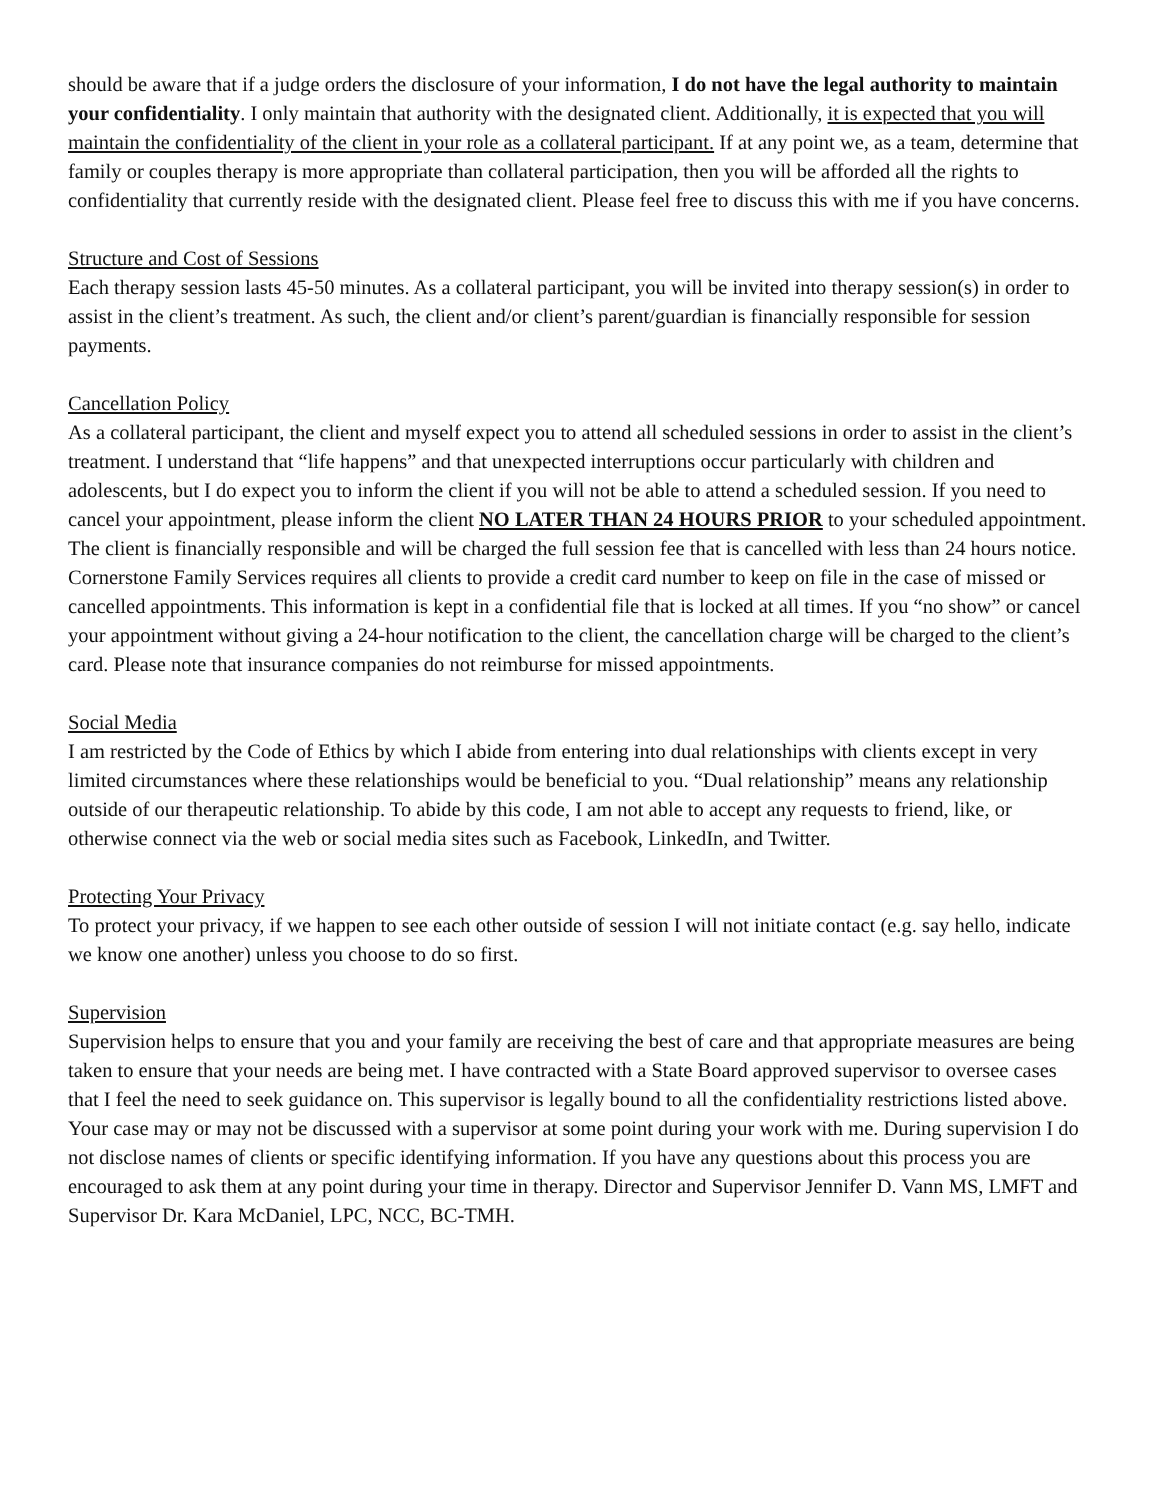should be aware that if a judge orders the disclosure of your information, I do not have the legal authority to maintain your confidentiality. I only maintain that authority with the designated client. Additionally, it is expected that you will maintain the confidentiality of the client in your role as a collateral participant. If at any point we, as a team, determine that family or couples therapy is more appropriate than collateral participation, then you will be afforded all the rights to confidentiality that currently reside with the designated client. Please feel free to discuss this with me if you have concerns.
Structure and Cost of Sessions
Each therapy session lasts 45-50 minutes. As a collateral participant, you will be invited into therapy session(s) in order to assist in the client’s treatment. As such, the client and/or client’s parent/guardian is financially responsible for session payments.
Cancellation Policy
As a collateral participant, the client and myself expect you to attend all scheduled sessions in order to assist in the client’s treatment. I understand that “life happens” and that unexpected interruptions occur particularly with children and adolescents, but I do expect you to inform the client if you will not be able to attend a scheduled session. If you need to cancel your appointment, please inform the client NO LATER THAN 24 HOURS PRIOR to your scheduled appointment. The client is financially responsible and will be charged the full session fee that is cancelled with less than 24 hours notice. Cornerstone Family Services requires all clients to provide a credit card number to keep on file in the case of missed or cancelled appointments. This information is kept in a confidential file that is locked at all times. If you “no show” or cancel your appointment without giving a 24-hour notification to the client, the cancellation charge will be charged to the client’s card. Please note that insurance companies do not reimburse for missed appointments.
Social Media
I am restricted by the Code of Ethics by which I abide from entering into dual relationships with clients except in very limited circumstances where these relationships would be beneficial to you. “Dual relationship” means any relationship outside of our therapeutic relationship. To abide by this code, I am not able to accept any requests to friend, like, or otherwise connect via the web or social media sites such as Facebook, LinkedIn, and Twitter.
Protecting Your Privacy
To protect your privacy, if we happen to see each other outside of session I will not initiate contact (e.g. say hello, indicate we know one another) unless you choose to do so first.
Supervision
Supervision helps to ensure that you and your family are receiving the best of care and that appropriate measures are being taken to ensure that your needs are being met. I have contracted with a State Board approved supervisor to oversee cases that I feel the need to seek guidance on. This supervisor is legally bound to all the confidentiality restrictions listed above. Your case may or may not be discussed with a supervisor at some point during your work with me. During supervision I do not disclose names of clients or specific identifying information. If you have any questions about this process you are encouraged to ask them at any point during your time in therapy. Director and Supervisor Jennifer D. Vann MS, LMFT and Supervisor Dr. Kara McDaniel, LPC, NCC, BC-TMH.